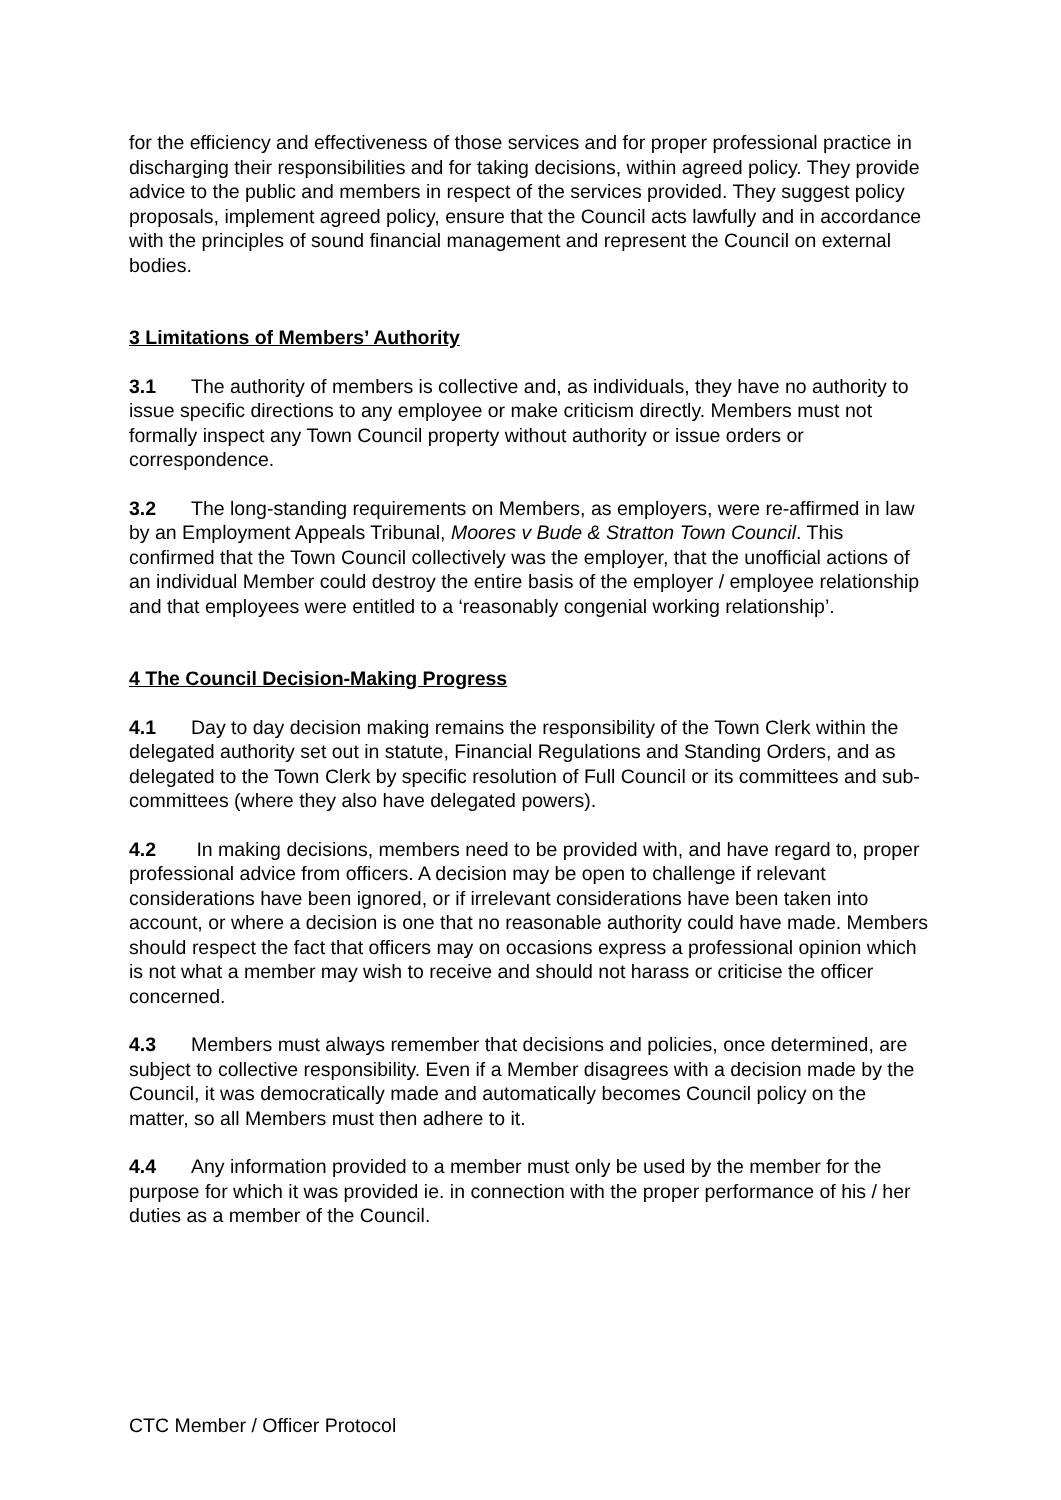for the efficiency and effectiveness of those services and for proper professional practice in discharging their responsibilities and for taking decisions, within agreed policy. They provide advice to the public and members in respect of the services provided. They suggest policy proposals, implement agreed policy, ensure that the Council acts lawfully and in accordance with the principles of sound financial management and represent the Council on external bodies.
3 Limitations of Members’ Authority
3.1 The authority of members is collective and, as individuals, they have no authority to issue specific directions to any employee or make criticism directly. Members must not formally inspect any Town Council property without authority or issue orders or correspondence.
3.2 The long-standing requirements on Members, as employers, were re-affirmed in law by an Employment Appeals Tribunal, Moores v Bude & Stratton Town Council. This confirmed that the Town Council collectively was the employer, that the unofficial actions of an individual Member could destroy the entire basis of the employer / employee relationship and that employees were entitled to a ‘reasonably congenial working relationship’.
4 The Council Decision-Making Progress
4.1 Day to day decision making remains the responsibility of the Town Clerk within the delegated authority set out in statute, Financial Regulations and Standing Orders, and as delegated to the Town Clerk by specific resolution of Full Council or its committees and sub-committees (where they also have delegated powers).
4.2 In making decisions, members need to be provided with, and have regard to, proper professional advice from officers. A decision may be open to challenge if relevant considerations have been ignored, or if irrelevant considerations have been taken into account, or where a decision is one that no reasonable authority could have made. Members should respect the fact that officers may on occasions express a professional opinion which is not what a member may wish to receive and should not harass or criticise the officer concerned.
4.3 Members must always remember that decisions and policies, once determined, are subject to collective responsibility. Even if a Member disagrees with a decision made by the Council, it was democratically made and automatically becomes Council policy on the matter, so all Members must then adhere to it.
4.4 Any information provided to a member must only be used by the member for the purpose for which it was provided ie. in connection with the proper performance of his / her duties as a member of the Council.
CTC Member / Officer Protocol